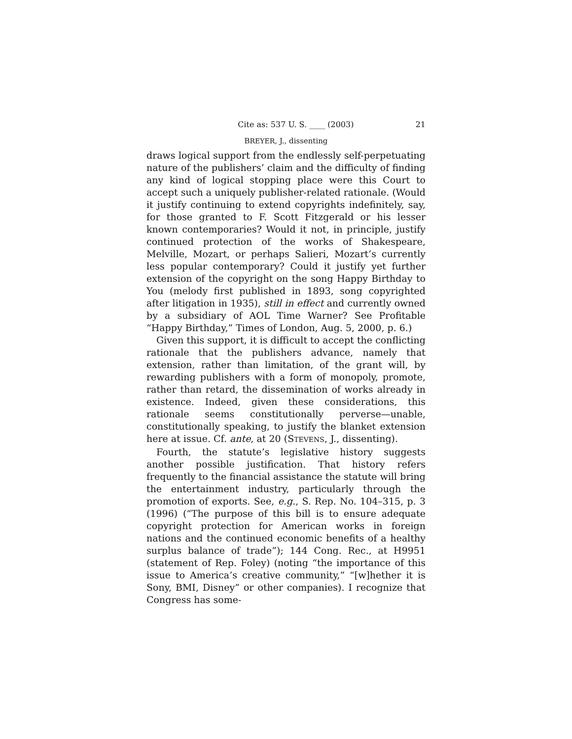Cite as: 537 U. S. ____ (2003) 21
BREYER, J., dissenting
draws logical support from the endlessly self-perpetuating nature of the publishers’ claim and the difficulty of finding any kind of logical stopping place were this Court to accept such a uniquely publisher-related rationale. (Would it justify continuing to extend copyrights indefinitely, say, for those granted to F. Scott Fitzgerald or his lesser known contemporaries? Would it not, in principle, justify continued protection of the works of Shakespeare, Melville, Mozart, or perhaps Salieri, Mozart’s currently less popular contemporary? Could it justify yet further extension of the copyright on the song Happy Birthday to You (melody first published in 1893, song copyrighted after litigation in 1935), still in effect and currently owned by a subsidiary of AOL Time Warner? See Profitable “Happy Birthday,” Times of London, Aug. 5, 2000, p. 6.)
Given this support, it is difficult to accept the conflicting rationale that the publishers advance, namely that extension, rather than limitation, of the grant will, by rewarding publishers with a form of monopoly, promote, rather than retard, the dissemination of works already in existence. Indeed, given these considerations, this rationale seems constitutionally perverse—unable, constitutionally speaking, to justify the blanket extension here at issue. Cf. ante, at 20 (STEVENS, J., dissenting).
Fourth, the statute’s legislative history suggests another possible justification. That history refers frequently to the financial assistance the statute will bring the entertainment industry, particularly through the promotion of exports. See, e.g., S. Rep. No. 104–315, p. 3 (1996) (“The purpose of this bill is to ensure adequate copyright protection for American works in foreign nations and the continued economic benefits of a healthy surplus balance of trade”); 144 Cong. Rec., at H9951 (statement of Rep. Foley) (noting “the importance of this issue to America’s creative community,” “[w]hether it is Sony, BMI, Disney” or other companies). I recognize that Congress has some-